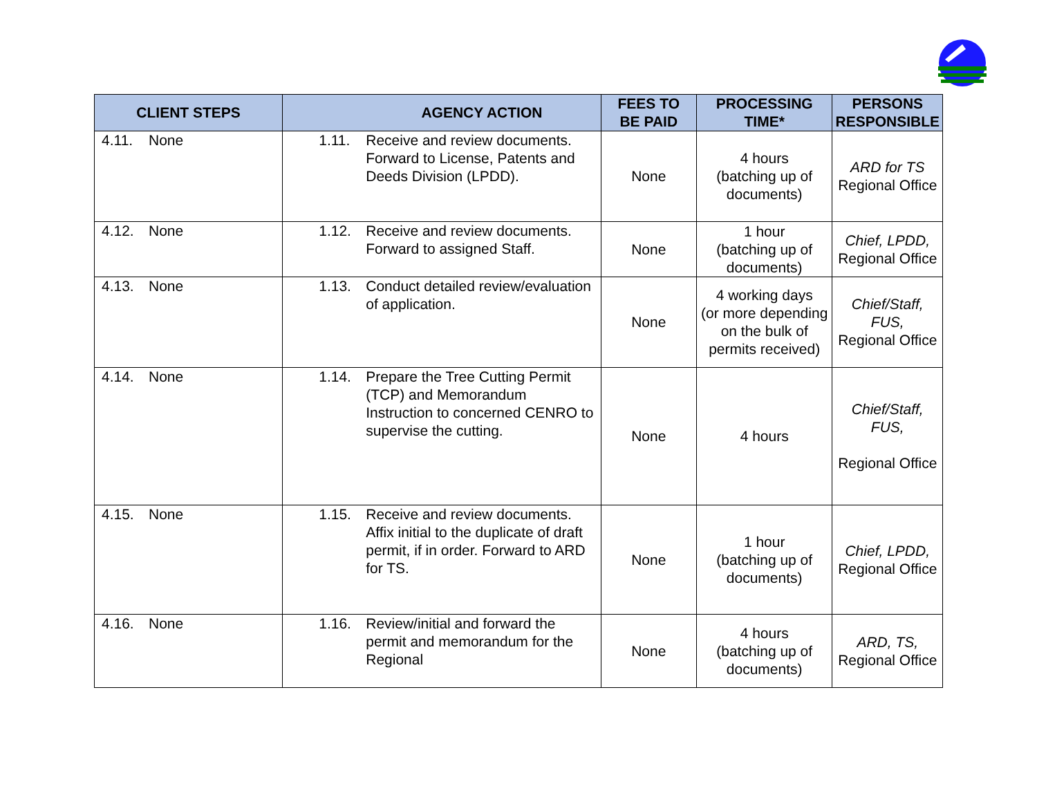| CLIENT STEPS | AGENCY ACTION | FEES TO BE PAID | PROCESSING TIME* | PERSONS RESPONSIBLE |
| --- | --- | --- | --- | --- |
| 4.11. None | 1.11. Receive and review documents. Forward to License, Patents and Deeds Division (LPDD). | None | 4 hours (batching up of documents) | ARD for TS Regional Office |
| 4.12. None | 1.12. Receive and review documents. Forward to assigned Staff. | None | 1 hour (batching up of documents) | Chief, LPDD, Regional Office |
| 4.13. None | 1.13. Conduct detailed review/evaluation of application. | None | 4 working days (or more depending on the bulk of permits received) | Chief/Staff, FUS, Regional Office |
| 4.14. None | 1.14. Prepare the Tree Cutting Permit (TCP) and Memorandum Instruction to concerned CENRO to supervise the cutting. | None | 4 hours | Chief/Staff, FUS, Regional Office |
| 4.15. None | 1.15. Receive and review documents. Affix initial to the duplicate of draft permit, if in order. Forward to ARD for TS. | None | 1 hour (batching up of documents) | Chief, LPDD, Regional Office |
| 4.16. None | 1.16. Review/initial and forward the permit and memorandum for the Regional | None | 4 hours (batching up of documents) | ARD, TS, Regional Office |